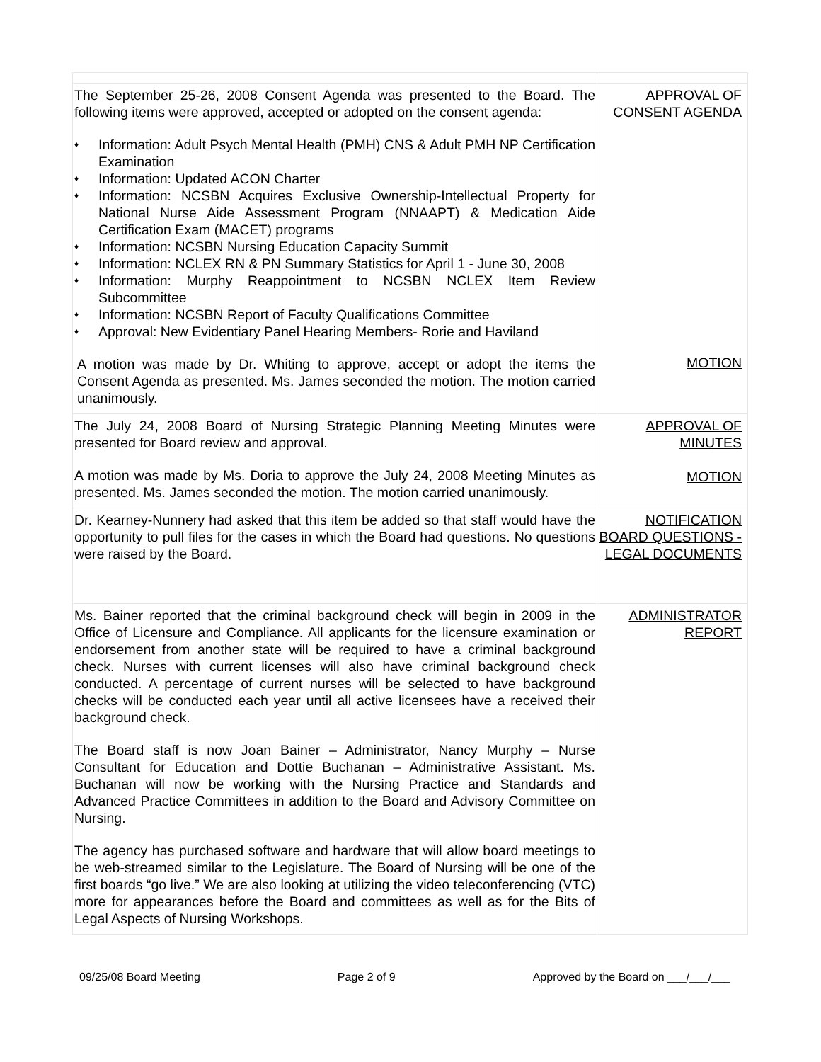| The September 25-26, 2008 Consent Agenda was presented to the Board. The following items were approved, accepted or adopted on the consent agenda: ♦ Information: Adult Psych Mental Health (PMH) CNS & Adult PMH NP Certification Examination ♦ Information: Updated ACON Charter ♦ Information: NCSBN Acquires Exclusive Ownership-Intellectual Property for National Nurse Aide Assessment Program (NNAAPT) & Medication Aide Certification Exam (MACET) programs ♦ Information: NCSBN Nursing Education Capacity Summit ♦ Information: NCLEX RN & PN Summary Statistics for April 1 - June 30, 2008 ♦ Information: Murphy Reappointment to NCSBN NCLEX Item Review Subcommittee ♦ Information: NCSBN Report of Faculty Qualifications Committee ♦ Approval: New Evidentiary Panel Hearing Members- Rorie and Haviland A motion was made by Dr. Whiting to approve, accept or adopt the items the Consent Agenda as presented. Ms. James seconded the motion. The motion carried unanimously. | APPROVAL OF CONSENT AGENDA MOTION |
| The July 24, 2008 Board of Nursing Strategic Planning Meeting Minutes were presented for Board review and approval. A motion was made by Ms. Doria to approve the July 24, 2008 Meeting Minutes as presented. Ms. James seconded the motion. The motion carried unanimously. | APPROVAL OF MINUTES MOTION |
| Dr. Kearney-Nunnery had asked that this item be added so that staff would have the opportunity to pull files for the cases in which the Board had questions. No questions were raised by the Board. | NOTIFICATION BOARD QUESTIONS - LEGAL DOCUMENTS |
| Ms. Bainer reported that the criminal background check will begin in 2009 in the Office of Licensure and Compliance. All applicants for the licensure examination or endorsement from another state will be required to have a criminal background check. Nurses with current licenses will also have criminal background check conducted. A percentage of current nurses will be selected to have background checks will be conducted each year until all active licensees have a received their background check. The Board staff is now Joan Bainer – Administrator, Nancy Murphy – Nurse Consultant for Education and Dottie Buchanan – Administrative Assistant. Ms. Buchanan will now be working with the Nursing Practice and Standards and Advanced Practice Committees in addition to the Board and Advisory Committee on Nursing. The agency has purchased software and hardware that will allow board meetings to be web-streamed similar to the Legislature. The Board of Nursing will be one of the first boards “go live.” We are also looking at utilizing the video teleconferencing (VTC) more for appearances before the Board and committees as well as for the Bits of Legal Aspects of Nursing Workshops. | ADMINISTRATOR REPORT |
09/25/08 Board Meeting Page 2 of 9 Approved by the Board on ___/___/___